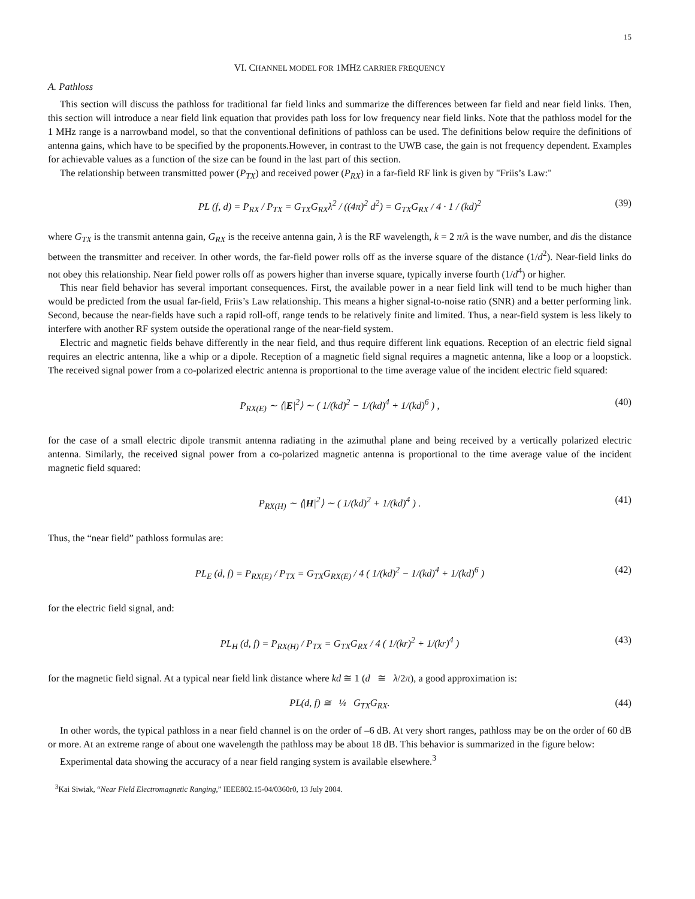15
VI. CHANNEL MODEL FOR 1MHZ CARRIER FREQUENCY
A. Pathloss
This section will discuss the pathloss for traditional far field links and summarize the differences between far field and near field links. Then, this section will introduce a near field link equation that provides path loss for low frequency near field links. Note that the pathloss model for the 1 MHz range is a narrowband model, so that the conventional definitions of pathloss can be used. The definitions below require the definitions of antenna gains, which have to be specified by the proponents.However, in contrast to the UWB case, the gain is not frequency dependent. Examples for achievable values as a function of the size can be found in the last part of this section.
The relationship between transmitted power (P<sub>TX</sub>) and received power (P<sub>RX</sub>) in a far-field RF link is given by "Friis’s Law:"
PL (f, d) = P<sub>RX</sub> / P<sub>TX</sub> = G<sub>TX</sub>G<sub>RX</sub>λ<sup>2</sup> / ((4π)<sup>2</sup> d<sup>2</sup>) = G<sub>TX</sub>G<sub>RX</sub> / 4 · 1 / (kd)<sup>2</sup> (39)
where G<sub>TX</sub> is the transmit antenna gain, G<sub>RX</sub> is the receive antenna gain, λ is the RF wavelength, k = 2 π/λ is the wave number, and dis the distance between the transmitter and receiver. In other words, the far-field power rolls off as the inverse square of the distance (1/d<sup>2</sup>). Near-field links do not obey this relationship. Near field power rolls off as powers higher than inverse square, typically inverse fourth (1/d<sup>4</sup>) or higher.
This near field behavior has several important consequences. First, the available power in a near field link will tend to be much higher than would be predicted from the usual far-field, Friis’s Law relationship. This means a higher signal-to-noise ratio (SNR) and a better performing link. Second, because the near-fields have such a rapid roll-off, range tends to be relatively finite and limited. Thus, a near-field system is less likely to interfere with another RF system outside the operational range of the near-field system.
Electric and magnetic fields behave differently in the near field, and thus require different link equations. Reception of an electric field signal requires an electric antenna, like a whip or a dipole. Reception of a magnetic field signal requires a magnetic antenna, like a loop or a loopstick. The received signal power from a co-polarized electric antenna is proportional to the time average value of the incident electric field squared:
P<sub>RX(E)</sub> ∼ ⟨|E|<sup>2</sup>⟩ ∼ ( 1/(kd)<sup>2</sup> − 1/(kd)<sup>4</sup> + 1/(kd)<sup>6</sup> ) , (40)
for the case of a small electric dipole transmit antenna radiating in the azimuthal plane and being received by a vertically polarized electric antenna. Similarly, the received signal power from a co-polarized magnetic antenna is proportional to the time average value of the incident magnetic field squared:
P<sub>RX(H)</sub> ∼ ⟨|H|<sup>2</sup>⟩ ∼ ( 1/(kd)<sup>2</sup> + 1/(kd)<sup>4</sup> ) . (41)
Thus, the “near field” pathloss formulas are:
PL<sub>E</sub> (d, f) = P<sub>RX(E)</sub> / P<sub>TX</sub> = G<sub>TX</sub>G<sub>RX(E)</sub> / 4 ( 1/(kd)<sup>2</sup> − 1/(kd)<sup>4</sup> + 1/(kd)<sup>6</sup> ) (42)
for the electric field signal, and:
PL<sub>H</sub> (d, f) = P<sub>RX(H)</sub> / P<sub>TX</sub> = G<sub>TX</sub>G<sub>RX</sub> / 4 ( 1/(kr)<sup>2</sup> + 1/(kr)<sup>4</sup> ) (43)
for the magnetic field signal. At a typical near field link distance where kd ≅ 1 (d ≅ λ/2π), a good approximation is:
PL(d, f) ≅ ¼ G<sub>TX</sub>G<sub>RX</sub>. (44)
In other words, the typical pathloss in a near field channel is on the order of –6 dB. At very short ranges, pathloss may be on the order of 60 dB or more. At an extreme range of about one wavelength the pathloss may be about 18 dB. This behavior is summarized in the figure below:
Experimental data showing the accuracy of a near field ranging system is available elsewhere.<sup>3</sup>
<sup>3</sup> Kai Siwiak, “Near Field Electromagnetic Ranging,” IEEE802.15-04/0360r0, 13 July 2004.